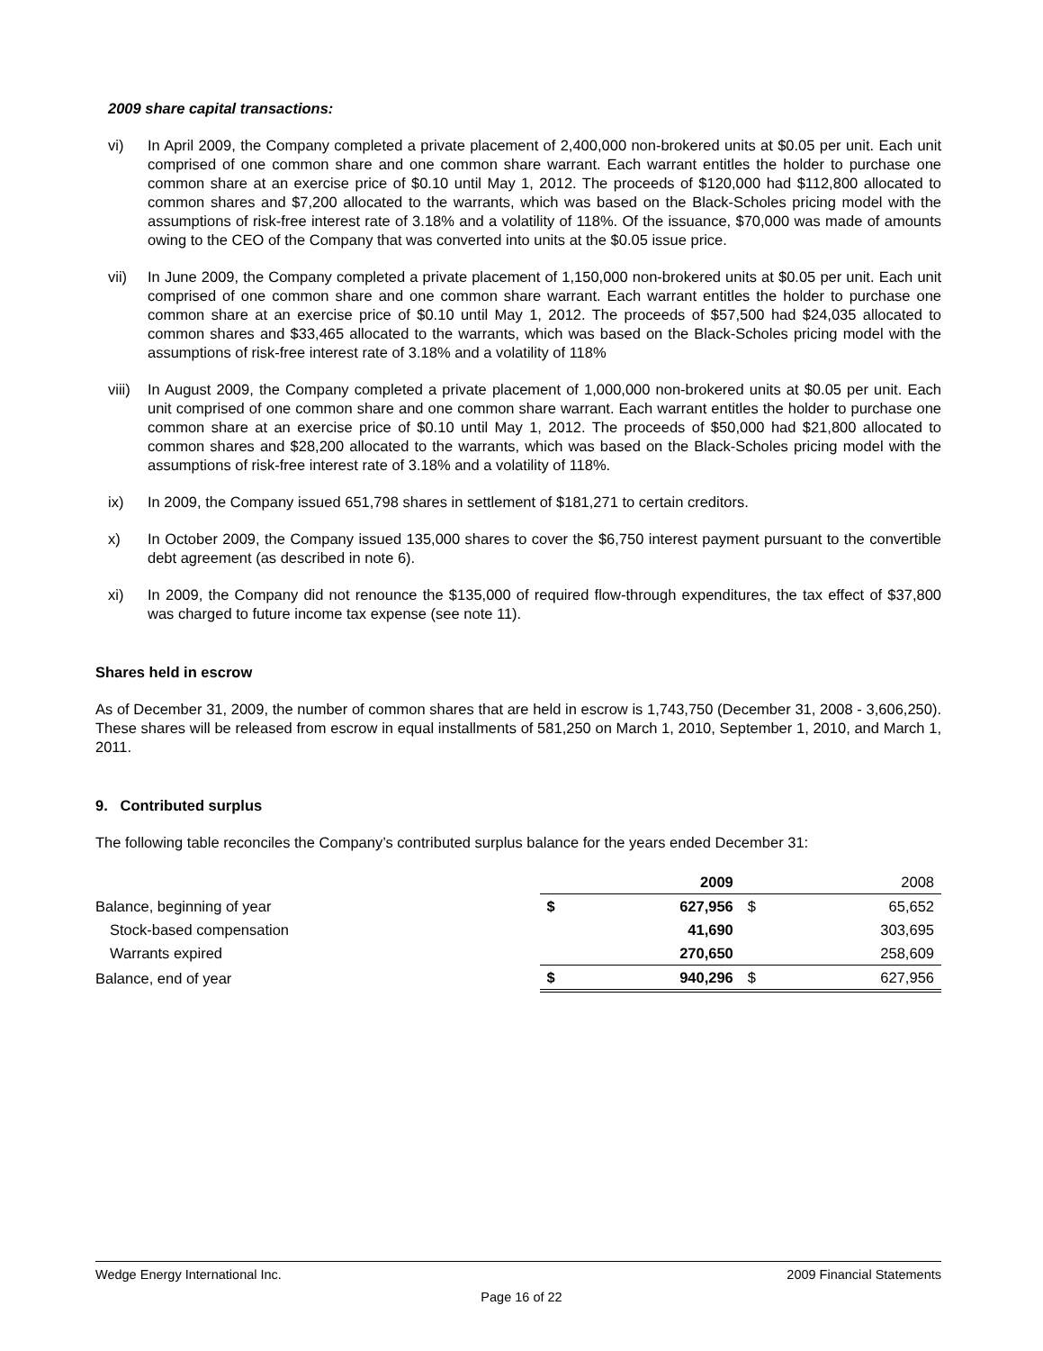2009 share capital transactions:
vi) In April 2009, the Company completed a private placement of 2,400,000 non-brokered units at $0.05 per unit. Each unit comprised of one common share and one common share warrant. Each warrant entitles the holder to purchase one common share at an exercise price of $0.10 until May 1, 2012. The proceeds of $120,000 had $112,800 allocated to common shares and $7,200 allocated to the warrants, which was based on the Black-Scholes pricing model with the assumptions of risk-free interest rate of 3.18% and a volatility of 118%. Of the issuance, $70,000 was made of amounts owing to the CEO of the Company that was converted into units at the $0.05 issue price.
vii) In June 2009, the Company completed a private placement of 1,150,000 non-brokered units at $0.05 per unit. Each unit comprised of one common share and one common share warrant. Each warrant entitles the holder to purchase one common share at an exercise price of $0.10 until May 1, 2012. The proceeds of $57,500 had $24,035 allocated to common shares and $33,465 allocated to the warrants, which was based on the Black-Scholes pricing model with the assumptions of risk-free interest rate of 3.18% and a volatility of 118%
viii) In August 2009, the Company completed a private placement of 1,000,000 non-brokered units at $0.05 per unit. Each unit comprised of one common share and one common share warrant. Each warrant entitles the holder to purchase one common share at an exercise price of $0.10 until May 1, 2012. The proceeds of $50,000 had $21,800 allocated to common shares and $28,200 allocated to the warrants, which was based on the Black-Scholes pricing model with the assumptions of risk-free interest rate of 3.18% and a volatility of 118%.
ix) In 2009, the Company issued 651,798 shares in settlement of $181,271 to certain creditors.
x) In October 2009, the Company issued 135,000 shares to cover the $6,750 interest payment pursuant to the convertible debt agreement (as described in note 6).
xi) In 2009, the Company did not renounce the $135,000 of required flow-through expenditures, the tax effect of $37,800 was charged to future income tax expense (see note 11).
Shares held in escrow
As of December 31, 2009, the number of common shares that are held in escrow is 1,743,750 (December 31, 2008 - 3,606,250). These shares will be released from escrow in equal installments of 581,250 on March 1, 2010, September 1, 2010, and March 1, 2011.
9. Contributed surplus
The following table reconciles the Company’s contributed surplus balance for the years ended December 31:
| | | 2009 | | 2008 |
| Balance, beginning of year | $ | 627,956 | $ | 65,652 |
| Stock-based compensation | | 41,690 | | 303,695 |
| Warrants expired | | 270,650 | | 258,609 |
| Balance, end of year | $ | 940,296 | $ | 627,956 |
Wedge Energy International Inc. 2009 Financial Statements
Page 16 of 22